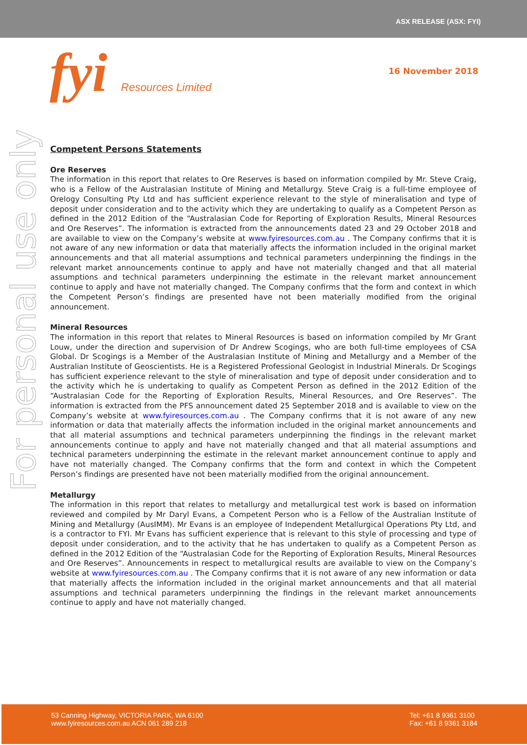ASX RELEASE (ASX: FYI)
fyi Resources Limited
16 November 2018
For personal use only
Competent Persons Statements
Ore Reserves
The information in this report that relates to Ore Reserves is based on information compiled by Mr. Steve Craig, who is a Fellow of the Australasian Institute of Mining and Metallurgy. Steve Craig is a full-time employee of Orelogy Consulting Pty Ltd and has sufficient experience relevant to the style of mineralisation and type of deposit under consideration and to the activity which they are undertaking to qualify as a Competent Person as defined in the 2012 Edition of the “Australasian Code for Reporting of Exploration Results, Mineral Resources and Ore Reserves”. The information is extracted from the announcements dated 23 and 29 October 2018 and are available to view on the Company’s website at www.fyiresources.com.au . The Company confirms that it is not aware of any new information or data that materially affects the information included in the original market announcements and that all material assumptions and technical parameters underpinning the findings in the relevant market announcements continue to apply and have not materially changed and that all material assumptions and technical parameters underpinning the estimate in the relevant market announcement continue to apply and have not materially changed. The Company confirms that the form and context in which the Competent Person’s findings are presented have not been materially modified from the original announcement.
Mineral Resources
The information in this report that relates to Mineral Resources is based on information compiled by Mr Grant Louw, under the direction and supervision of Dr Andrew Scogings, who are both full-time employees of CSA Global. Dr Scogings is a Member of the Australasian Institute of Mining and Metallurgy and a Member of the Australian Institute of Geoscientists. He is a Registered Professional Geologist in Industrial Minerals. Dr Scogings has sufficient experience relevant to the style of mineralisation and type of deposit under consideration and to the activity which he is undertaking to qualify as Competent Person as defined in the 2012 Edition of the “Australasian Code for the Reporting of Exploration Results, Mineral Resources, and Ore Reserves”. The information is extracted from the PFS announcement dated 25 September 2018 and is available to view on the Company’s website at www.fyiresources.com.au . The Company confirms that it is not aware of any new information or data that materially affects the information included in the original market announcements and that all material assumptions and technical parameters underpinning the findings in the relevant market announcements continue to apply and have not materially changed and that all material assumptions and technical parameters underpinning the estimate in the relevant market announcement continue to apply and have not materially changed. The Company confirms that the form and context in which the Competent Person’s findings are presented have not been materially modified from the original announcement.
Metallurgy
The information in this report that relates to metallurgy and metallurgical test work is based on information reviewed and compiled by Mr Daryl Evans, a Competent Person who is a Fellow of the Australian Institute of Mining and Metallurgy (AusIMM). Mr Evans is an employee of Independent Metallurgical Operations Pty Ltd, and is a contractor to FYI. Mr Evans has sufficient experience that is relevant to this style of processing and type of deposit under consideration, and to the activity that he has undertaken to qualify as a Competent Person as defined in the 2012 Edition of the “Australasian Code for the Reporting of Exploration Results, Mineral Resources and Ore Reserves”. Announcements in respect to metallurgical results are available to view on the Company’s website at www.fyiresources.com.au . The Company confirms that it is not aware of any new information or data that materially affects the information included in the original market announcements and that all material assumptions and technical parameters underpinning the findings in the relevant market announcements continue to apply and have not materially changed.
53 Canning Highway, VICTORIA PARK, WA 6100
www.fyiresources.com.au ACN 061 289 218
Tel: +61 8 9361 3100
Fax: +61 8 9361 3184